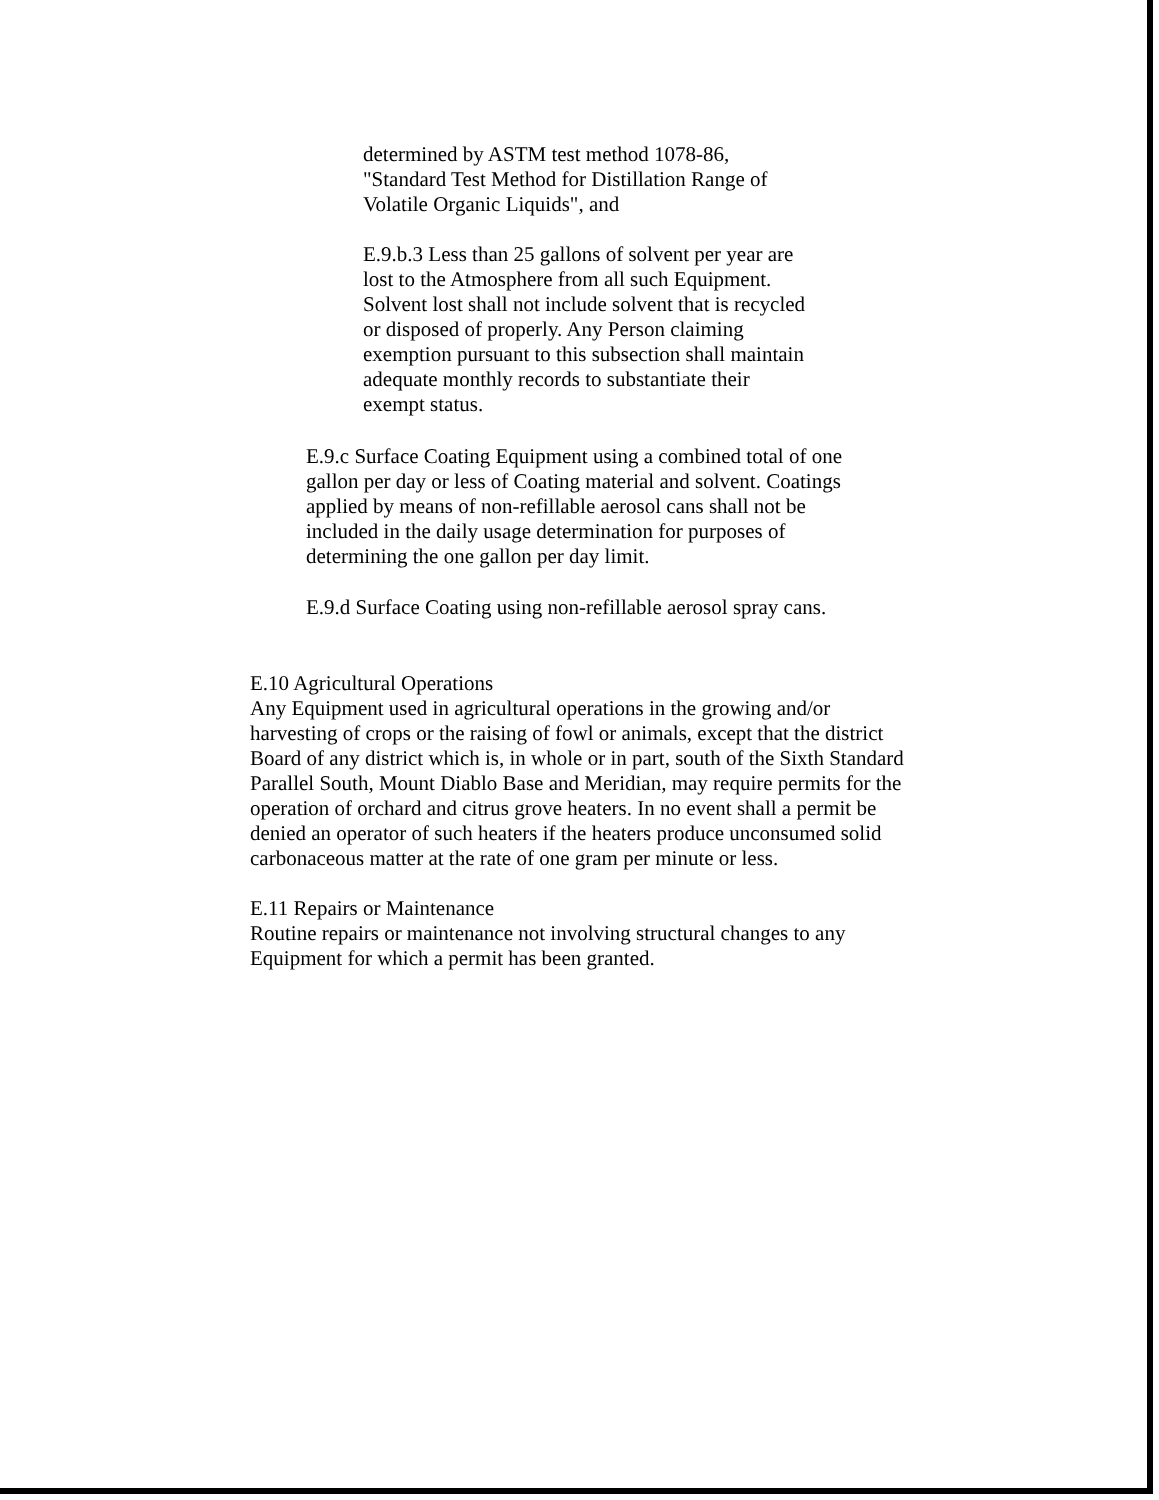determined by ASTM test method 1078-86,
"Standard Test Method for Distillation Range of
Volatile Organic Liquids", and
E.9.b.3 Less than 25 gallons of solvent per year are
lost to the Atmosphere from all such Equipment.
Solvent lost shall not include solvent that is recycled
or disposed of properly. Any Person claiming
exemption pursuant to this subsection shall maintain
adequate monthly records to substantiate their
exempt status.
E.9.c Surface Coating Equipment using a combined total of one
gallon per day or less of Coating material and solvent. Coatings
applied by means of non-refillable aerosol cans shall not be
included in the daily usage determination for purposes of
determining the one gallon per day limit.
E.9.d Surface Coating using non-refillable aerosol spray cans.
E.10 Agricultural Operations
Any Equipment used in agricultural operations in the growing and/or
harvesting of crops or the raising of fowl or animals, except that the district
Board of any district which is, in whole or in part, south of the Sixth Standard
Parallel South, Mount Diablo Base and Meridian, may require permits for the
operation of orchard and citrus grove heaters. In no event shall a permit be
denied an operator of such heaters if the heaters produce unconsumed solid
carbonaceous matter at the rate of one gram per minute or less.
E.11 Repairs or Maintenance
Routine repairs or maintenance not involving structural changes to any
Equipment for which a permit has been granted.